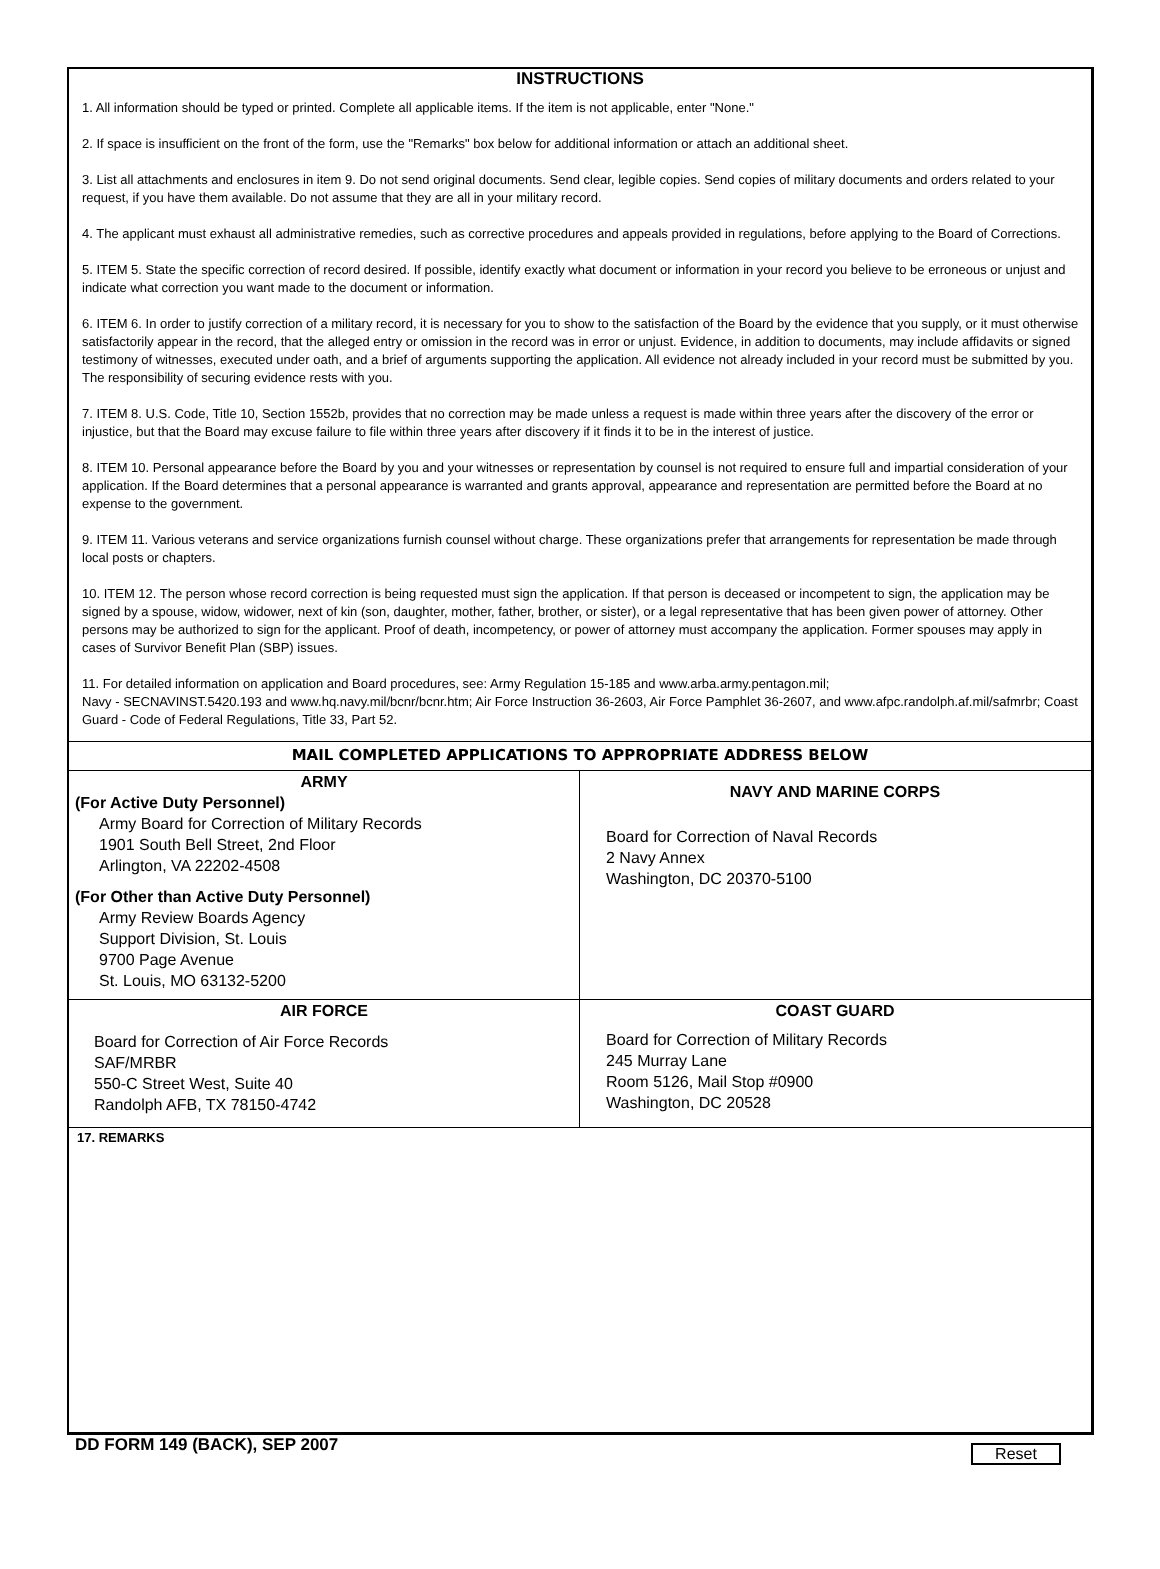INSTRUCTIONS
1. All information should be typed or printed. Complete all applicable items. If the item is not applicable, enter "None."
2. If space is insufficient on the front of the form, use the "Remarks" box below for additional information or attach an additional sheet.
3. List all attachments and enclosures in item 9. Do not send original documents. Send clear, legible copies. Send copies of military documents and orders related to your request, if you have them available. Do not assume that they are all in your military record.
4. The applicant must exhaust all administrative remedies, such as corrective procedures and appeals provided in regulations, before applying to the Board of Corrections.
5. ITEM 5. State the specific correction of record desired. If possible, identify exactly what document or information in your record you believe to be erroneous or unjust and indicate what correction you want made to the document or information.
6. ITEM 6. In order to justify correction of a military record, it is necessary for you to show to the satisfaction of the Board by the evidence that you supply, or it must otherwise satisfactorily appear in the record, that the alleged entry or omission in the record was in error or unjust. Evidence, in addition to documents, may include affidavits or signed testimony of witnesses, executed under oath, and a brief of arguments supporting the application. All evidence not already included in your record must be submitted by you. The responsibility of securing evidence rests with you.
7. ITEM 8. U.S. Code, Title 10, Section 1552b, provides that no correction may be made unless a request is made within three years after the discovery of the error or injustice, but that the Board may excuse failure to file within three years after discovery if it finds it to be in the interest of justice.
8. ITEM 10. Personal appearance before the Board by you and your witnesses or representation by counsel is not required to ensure full and impartial consideration of your application. If the Board determines that a personal appearance is warranted and grants approval, appearance and representation are permitted before the Board at no expense to the government.
9. ITEM 11. Various veterans and service organizations furnish counsel without charge. These organizations prefer that arrangements for representation be made through local posts or chapters.
10. ITEM 12. The person whose record correction is being requested must sign the application. If that person is deceased or incompetent to sign, the application may be signed by a spouse, widow, widower, next of kin (son, daughter, mother, father, brother, or sister), or a legal representative that has been given power of attorney. Other persons may be authorized to sign for the applicant. Proof of death, incompetency, or power of attorney must accompany the application. Former spouses may apply in cases of Survivor Benefit Plan (SBP) issues.
11. For detailed information on application and Board procedures, see: Army Regulation 15-185 and www.arba.army.pentagon.mil;
Navy - SECNAVINST.5420.193 and www.hq.navy.mil/bcnr/bcnr.htm; Air Force Instruction 36-2603, Air Force Pamphlet 36-2607, and www.afpc.randolph.af.mil/safmrbr; Coast Guard - Code of Federal Regulations, Title 33, Part 52.
MAIL COMPLETED APPLICATIONS TO APPROPRIATE ADDRESS BELOW
ARMY
(For Active Duty Personnel)
Army Board for Correction of Military Records
1901 South Bell Street, 2nd Floor
Arlington, VA 22202-4508
(For Other than Active Duty Personnel)
Army Review Boards Agency
Support Division, St. Louis
9700 Page Avenue
St. Louis, MO 63132-5200
NAVY AND MARINE CORPS
Board for Correction of Naval Records
2 Navy Annex
Washington, DC 20370-5100
AIR FORCE
Board for Correction of Air Force Records
SAF/MRBR
550-C Street West, Suite 40
Randolph AFB, TX 78150-4742
COAST GUARD
Board for Correction of Military Records
245 Murray Lane
Room 5126, Mail Stop #0900
Washington, DC 20528
17. REMARKS
DD FORM 149 (BACK), SEP 2007 Reset